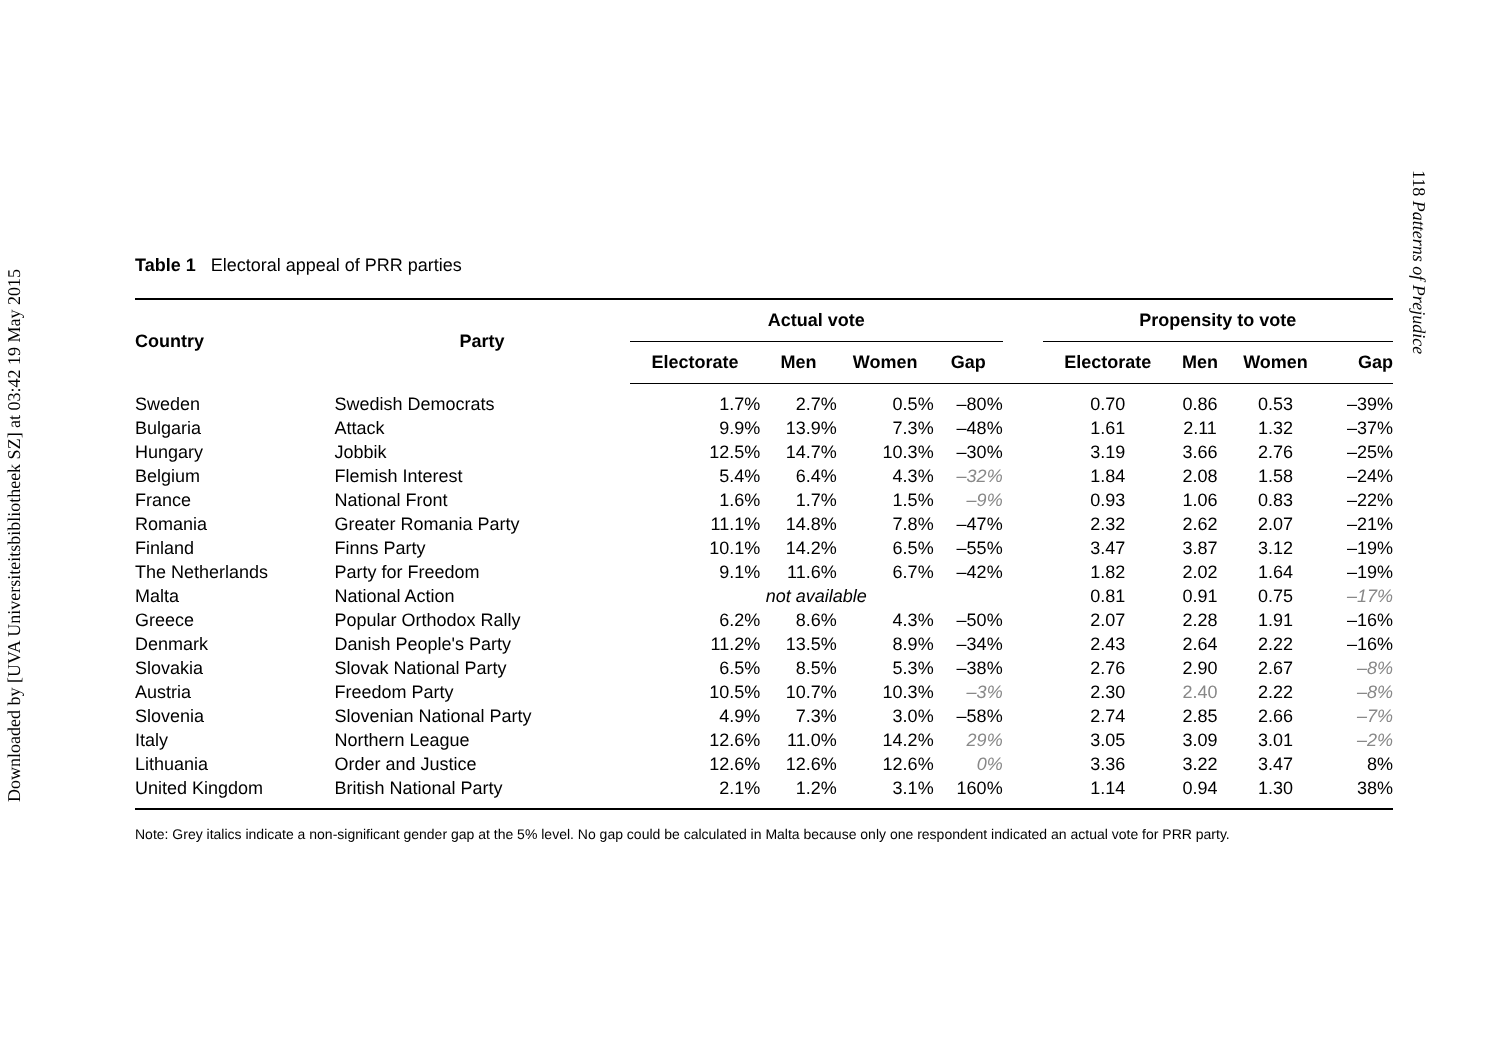Downloaded by [UVA Universiteitsbibliotheek SZ] at 03:42 19 May 2015
118 Patterns of Prejudice
Table 1 Electoral appeal of PRR parties
| Country | Party | Actual vote | | | | | Propensity to vote | | | |
| --- | --- | --- | --- | --- | --- | --- | --- | --- | --- | --- |
| | | Electorate | Men | Women | Gap | | Electorate | Men | Women | Gap |
| Sweden | Swedish Democrats | 1.7% | 2.7% | 0.5% | –80% | | 0.70 | 0.86 | 0.53 | –39% |
| Bulgaria | Attack | 9.9% | 13.9% | 7.3% | –48% | | 1.61 | 2.11 | 1.32 | –37% |
| Hungary | Jobbik | 12.5% | 14.7% | 10.3% | –30% | | 3.19 | 3.66 | 2.76 | –25% |
| Belgium | Flemish Interest | 5.4% | 6.4% | 4.3% | –32% | | 1.84 | 2.08 | 1.58 | –24% |
| France | National Front | 1.6% | 1.7% | 1.5% | –9% | | 0.93 | 1.06 | 0.83 | –22% |
| Romania | Greater Romania Party | 11.1% | 14.8% | 7.8% | –47% | | 2.32 | 2.62 | 2.07 | –21% |
| Finland | Finns Party | 10.1% | 14.2% | 6.5% | –55% | | 3.47 | 3.87 | 3.12 | –19% |
| The Netherlands | Party for Freedom | 9.1% | 11.6% | 6.7% | –42% | | 1.82 | 2.02 | 1.64 | –19% |
| Malta | National Action | not available | | | | | 0.81 | 0.91 | 0.75 | –17% |
| Greece | Popular Orthodox Rally | 6.2% | 8.6% | 4.3% | –50% | | 2.07 | 2.28 | 1.91 | –16% |
| Denmark | Danish People's Party | 11.2% | 13.5% | 8.9% | –34% | | 2.43 | 2.64 | 2.22 | –16% |
| Slovakia | Slovak National Party | 6.5% | 8.5% | 5.3% | –38% | | 2.76 | 2.90 | 2.67 | –8% |
| Austria | Freedom Party | 10.5% | 10.7% | 10.3% | –3% | | 2.30 | 2.40 | 2.22 | –8% |
| Slovenia | Slovenian National Party | 4.9% | 7.3% | 3.0% | –58% | | 2.74 | 2.85 | 2.66 | –7% |
| Italy | Northern League | 12.6% | 11.0% | 14.2% | 29% | | 3.05 | 3.09 | 3.01 | –2% |
| Lithuania | Order and Justice | 12.6% | 12.6% | 12.6% | 0% | | 3.36 | 3.22 | 3.47 | 8% |
| United Kingdom | British National Party | 2.1% | 1.2% | 3.1% | 160% | | 1.14 | 0.94 | 1.30 | 38% |
Note: Grey italics indicate a non-significant gender gap at the 5% level. No gap could be calculated in Malta because only one respondent indicated an actual vote for PRR party.